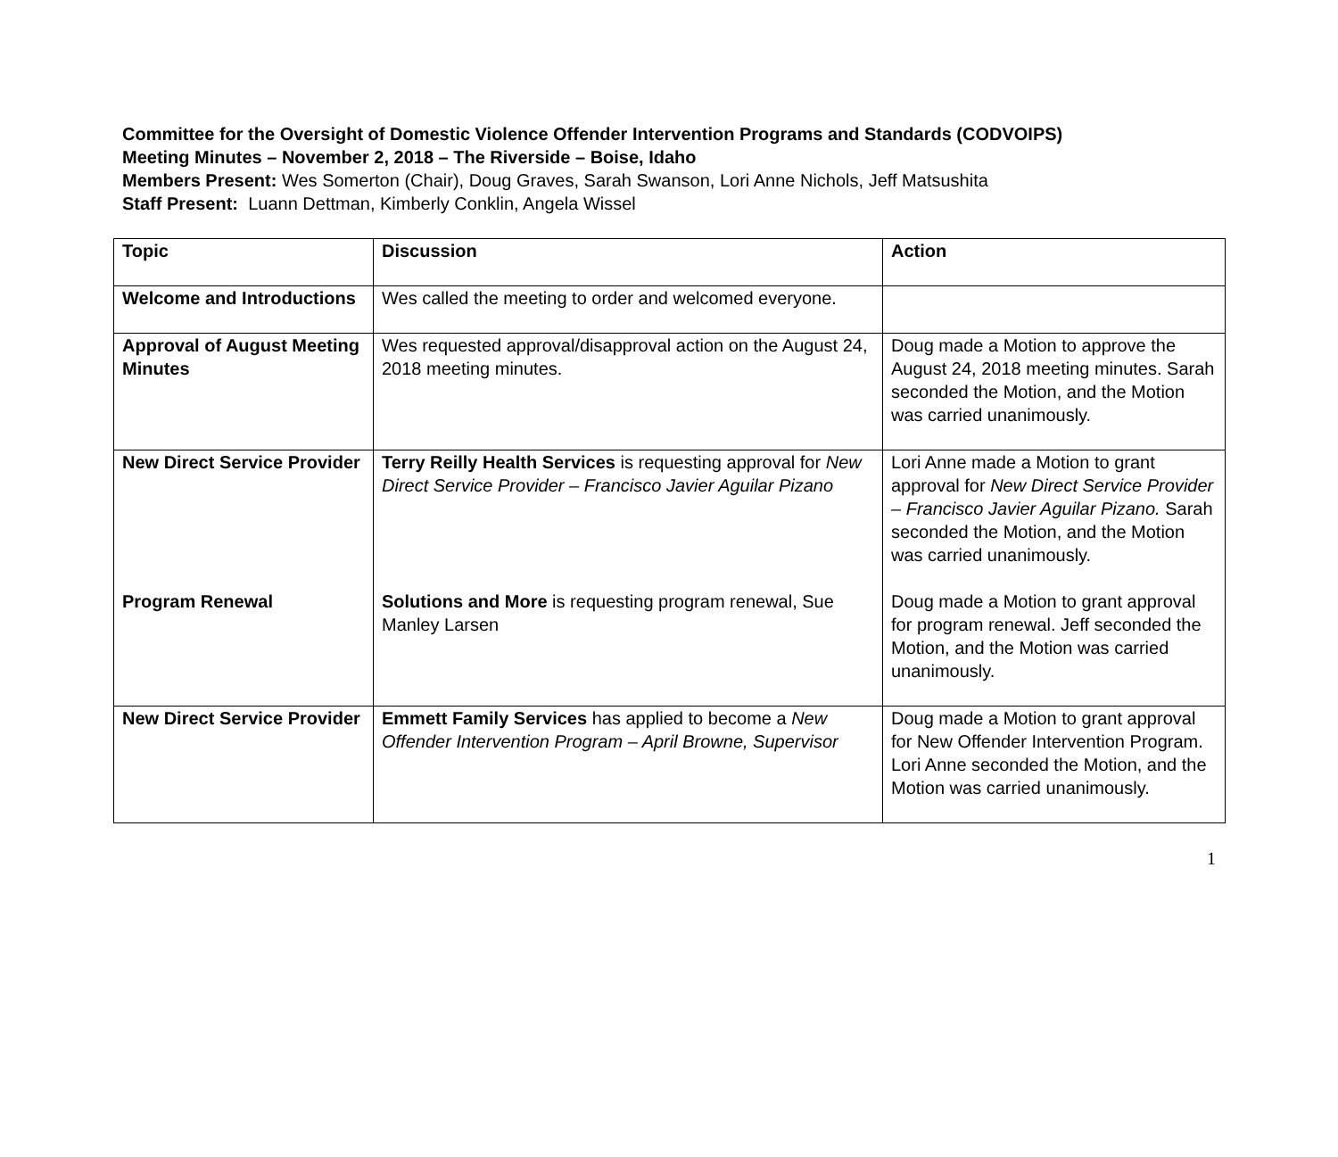Committee for the Oversight of Domestic Violence Offender Intervention Programs and Standards (CODVOIPS)
Meeting Minutes – November 2, 2018 – The Riverside – Boise, Idaho
Members Present: Wes Somerton (Chair), Doug Graves, Sarah Swanson, Lori Anne Nichols, Jeff Matsushita
Staff Present: Luann Dettman, Kimberly Conklin, Angela Wissel
| Topic | Discussion | Action |
| --- | --- | --- |
| Welcome and Introductions | Wes called the meeting to order and welcomed everyone. | |
| Approval of August Meeting Minutes | Wes requested approval/disapproval action on the August 24, 2018 meeting minutes. | Doug made a Motion to approve the August 24, 2018 meeting minutes. Sarah seconded the Motion, and the Motion was carried unanimously. |
| New Direct Service Provider Program Renewal | Terry Reilly Health Services is requesting approval for New Direct Service Provider – Francisco Javier Aguilar Pizano Solutions and More is requesting program renewal, Sue Manley Larsen | Lori Anne made a Motion to grant approval for New Direct Service Provider – Francisco Javier Aguilar Pizano. Sarah seconded the Motion, and the Motion was carried unanimously. Doug made a Motion to grant approval for program renewal. Jeff seconded the Motion, and the Motion was carried unanimously. |
| New Direct Service Provider | Emmett Family Services has applied to become a New Offender Intervention Program – April Browne, Supervisor | Doug made a Motion to grant approval for New Offender Intervention Program. Lori Anne seconded the Motion, and the Motion was carried unanimously. |
1